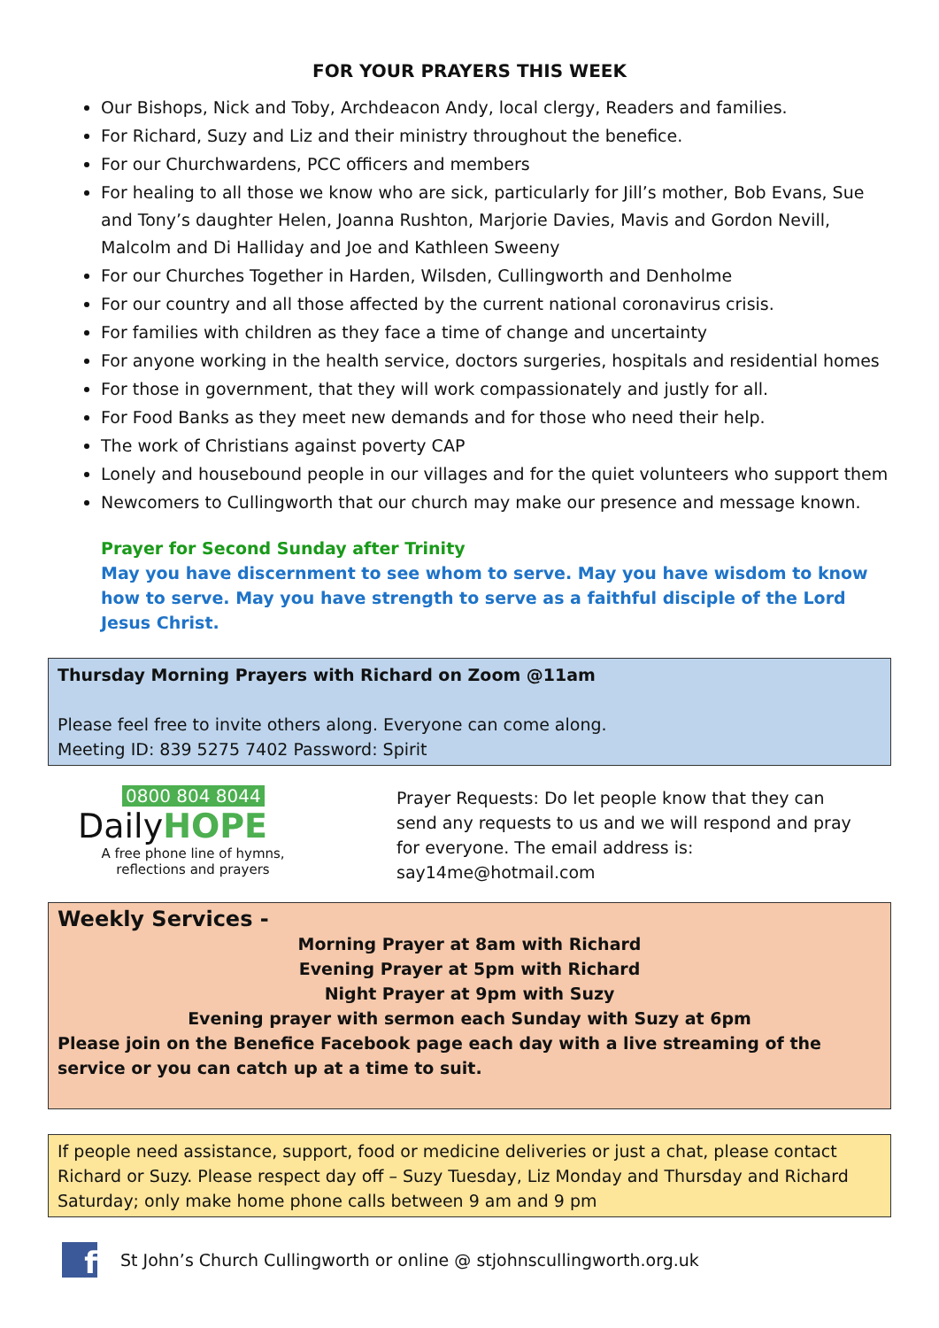FOR YOUR PRAYERS THIS WEEK
Our Bishops, Nick and Toby, Archdeacon Andy, local clergy, Readers and families.
For Richard, Suzy and Liz and their ministry throughout the benefice.
For our Churchwardens, PCC officers and members
For healing to all those we know who are sick, particularly for Jill’s mother, Bob Evans, Sue and Tony’s daughter Helen, Joanna Rushton, Marjorie Davies, Mavis and Gordon Nevill, Malcolm and Di Halliday and Joe and Kathleen Sweeny
For our Churches Together in Harden, Wilsden, Cullingworth and Denholme
For our country and all those affected by the current national coronavirus crisis.
For families with children as they face a time of change and uncertainty
For anyone working in the health service, doctors surgeries, hospitals and residential homes
For those in government, that they will work compassionately and justly for all.
For Food Banks as they meet new demands and for those who need their help.
The work of Christians against poverty CAP
Lonely and housebound people in our villages and for the quiet volunteers who support them
Newcomers to Cullingworth that our church may make our presence and message known.
Prayer for Second Sunday after Trinity
May you have discernment to see whom to serve. May you have wisdom to know how to serve. May you have strength to serve as a faithful disciple of the Lord Jesus Christ.
Thursday Morning Prayers with Richard on Zoom @11am
Please feel free to invite others along. Everyone can come along.
Meeting ID: 839 5275 7402 Password: Spirit
0800 804 8044
DailyHOPE
A free phone line of hymns,
reflections and prayers
Prayer Requests: Do let people know that they can
send any requests to us and we will respond and pray
for everyone. The email address is:
say14me@hotmail.com
Weekly Services -
Morning Prayer at 8am with Richard
Evening Prayer at 5pm with Richard
Night Prayer at 9pm with Suzy
Evening prayer with sermon each Sunday with Suzy at 6pm
Please join on the Benefice Facebook page each day with a live streaming of the service or you can catch up at a time to suit.
If people need assistance, support, food or medicine deliveries or just a chat, please contact Richard or Suzy. Please respect day off – Suzy Tuesday, Liz Monday and Thursday and Richard Saturday; only make home phone calls between 9 am and 9 pm
f
St John’s Church Cullingworth or online @ stjohnscullingworth.org.uk